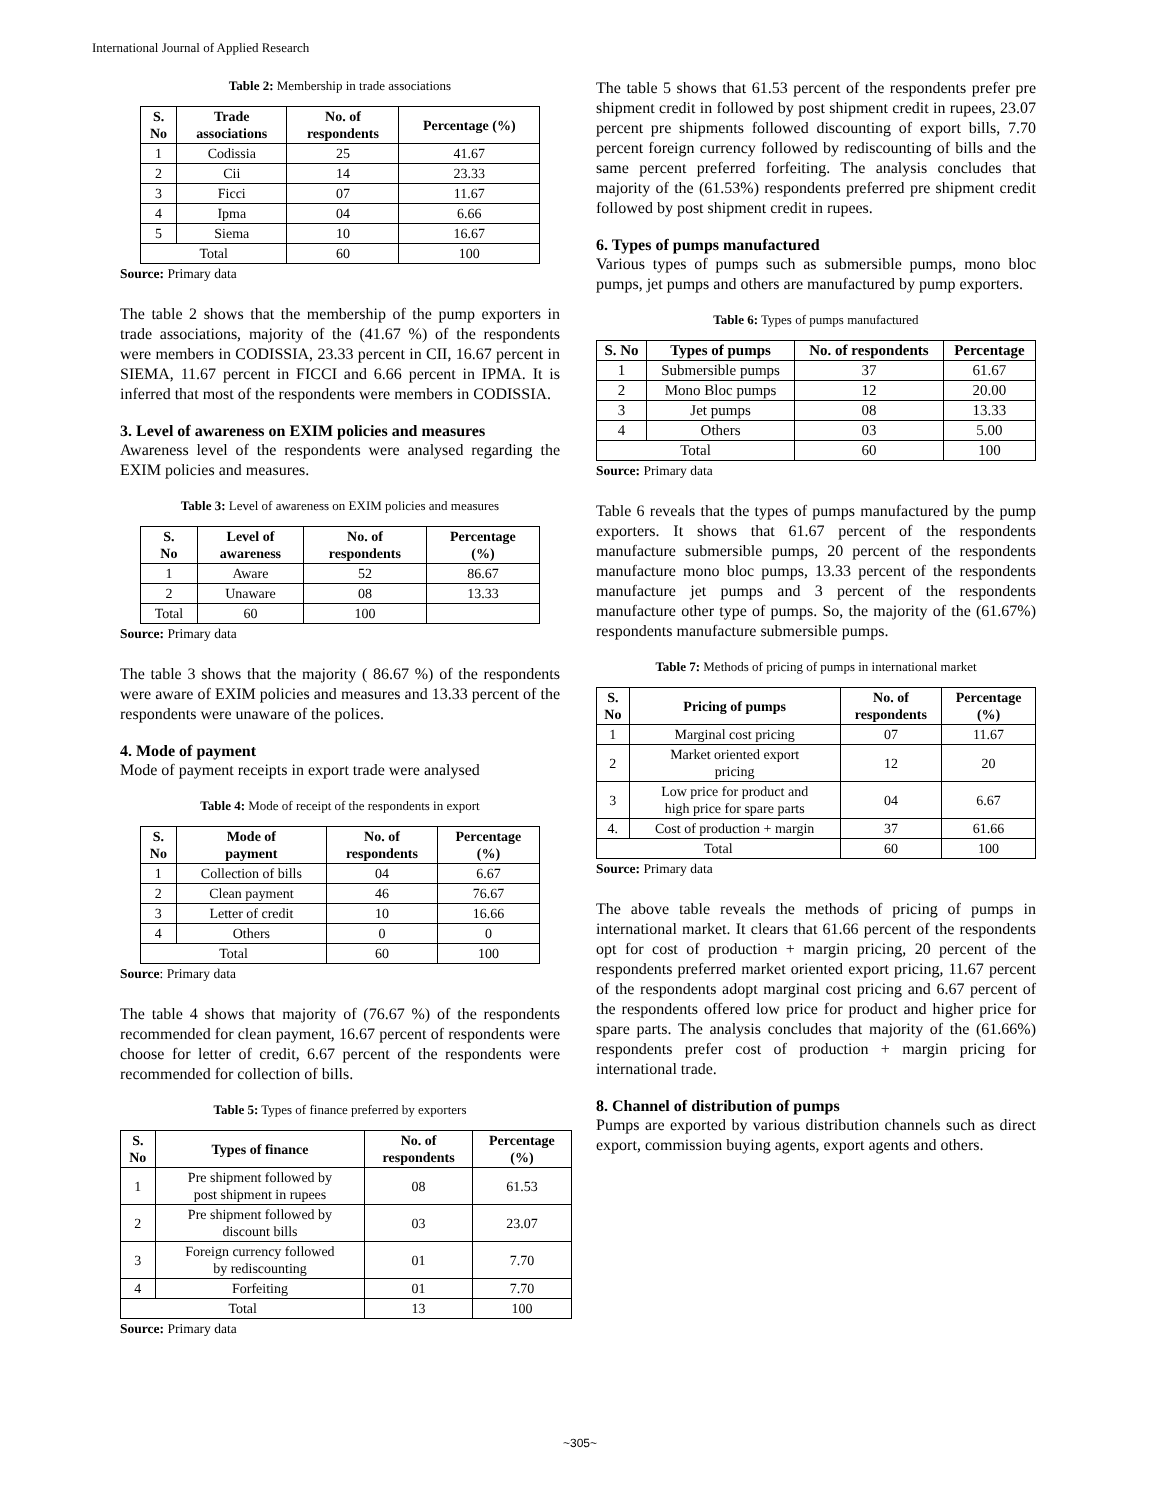International Journal of Applied Research
Table 2: Membership in trade associations
| S. No | Trade associations | No. of respondents | Percentage (%) |
| --- | --- | --- | --- |
| 1 | Codissia | 25 | 41.67 |
| 2 | Cii | 14 | 23.33 |
| 3 | Ficci | 07 | 11.67 |
| 4 | Ipma | 04 | 6.66 |
| 5 | Siema | 10 | 16.67 |
| Total | | 60 | 100 |
Source: Primary data
The table 2 shows that the membership of the pump exporters in trade associations, majority of the (41.67 %) of the respondents were members in CODISSIA, 23.33 percent in CII, 16.67 percent in SIEMA, 11.67 percent in FICCI and 6.66 percent in IPMA. It is inferred that most of the respondents were members in CODISSIA.
3. Level of awareness on EXIM policies and measures
Awareness level of the respondents were analysed regarding the EXIM policies and measures.
Table 3: Level of awareness on EXIM policies and measures
| S. No | Level of awareness | No. of respondents | Percentage (%) |
| --- | --- | --- | --- |
| 1 | Aware | 52 | 86.67 |
| 2 | Unaware | 08 | 13.33 |
| Total | 60 | 100 | |
Source: Primary data
The table 3 shows that the majority ( 86.67 %) of the respondents were aware of EXIM policies and measures and 13.33 percent of the respondents were unaware of the polices.
4. Mode of payment
Mode of payment receipts in export trade were analysed
Table 4: Mode of receipt of the respondents in export
| S. No | Mode of payment | No. of respondents | Percentage (%) |
| --- | --- | --- | --- |
| 1 | Collection of bills | 04 | 6.67 |
| 2 | Clean payment | 46 | 76.67 |
| 3 | Letter of credit | 10 | 16.66 |
| 4 | Others | 0 | 0 |
| Total | | 60 | 100 |
Source: Primary data
The table 4 shows that majority of (76.67 %) of the respondents recommended for clean payment, 16.67 percent of respondents were choose for letter of credit, 6.67 percent of the respondents were recommended for collection of bills.
Table 5: Types of finance preferred by exporters
| S. No | Types of finance | No. of respondents | Percentage (%) |
| --- | --- | --- | --- |
| 1 | Pre shipment followed by post shipment in rupees | 08 | 61.53 |
| 2 | Pre shipment followed by discount bills | 03 | 23.07 |
| 3 | Foreign currency followed by rediscounting | 01 | 7.70 |
| 4 | Forfeiting | 01 | 7.70 |
| Total | | 13 | 100 |
Source: Primary data
The table 5 shows that 61.53 percent of the respondents prefer pre shipment credit in followed by post shipment credit in rupees, 23.07 percent pre shipments followed discounting of export bills, 7.70 percent foreign currency followed by rediscounting of bills and the same percent preferred forfeiting. The analysis concludes that majority of the (61.53%) respondents preferred pre shipment credit followed by post shipment credit in rupees.
6. Types of pumps manufactured
Various types of pumps such as submersible pumps, mono bloc pumps, jet pumps and others are manufactured by pump exporters.
Table 6: Types of pumps manufactured
| S. No | Types of pumps | No. of respondents | Percentage |
| --- | --- | --- | --- |
| 1 | Submersible pumps | 37 | 61.67 |
| 2 | Mono Bloc pumps | 12 | 20.00 |
| 3 | Jet pumps | 08 | 13.33 |
| 4 | Others | 03 | 5.00 |
| Total | | 60 | 100 |
Source: Primary data
Table 6 reveals that the types of pumps manufactured by the pump exporters. It shows that 61.67 percent of the respondents manufacture submersible pumps, 20 percent of the respondents manufacture mono bloc pumps, 13.33 percent of the respondents manufacture jet pumps and 3 percent of the respondents manufacture other type of pumps. So, the majority of the (61.67%) respondents manufacture submersible pumps.
Table 7: Methods of pricing of pumps in international market
| S. No | Pricing of pumps | No. of respondents | Percentage (%) |
| --- | --- | --- | --- |
| 1 | Marginal cost pricing | 07 | 11.67 |
| 2 | Market oriented export pricing | 12 | 20 |
| 3 | Low price for product and high price for spare parts | 04 | 6.67 |
| 4. | Cost of production + margin | 37 | 61.66 |
| Total | | 60 | 100 |
Source: Primary data
The above table reveals the methods of pricing of pumps in international market. It clears that 61.66 percent of the respondents opt for cost of production + margin pricing, 20 percent of the respondents preferred market oriented export pricing, 11.67 percent of the respondents adopt marginal cost pricing and 6.67 percent of the respondents offered low price for product and higher price for spare parts. The analysis concludes that majority of the (61.66%) respondents prefer cost of production + margin pricing for international trade.
8. Channel of distribution of pumps
Pumps are exported by various distribution channels such as direct export, commission buying agents, export agents and others.
~305~